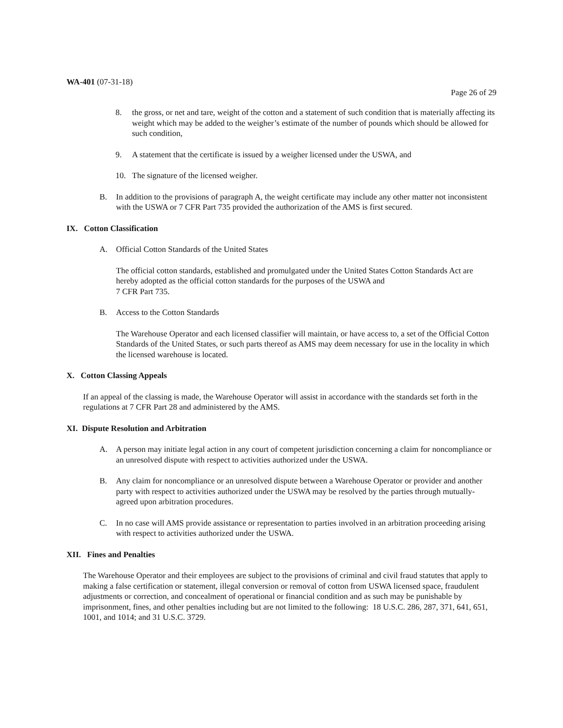WA-401 (07-31-18)
Page 26 of 29
8. the gross, or net and tare, weight of the cotton and a statement of such condition that is materially affecting its weight which may be added to the weigher’s estimate of the number of pounds which should be allowed for such condition,
9. A statement that the certificate is issued by a weigher licensed under the USWA, and
10. The signature of the licensed weigher.
B. In addition to the provisions of paragraph A, the weight certificate may include any other matter not inconsistent with the USWA or 7 CFR Part 735 provided the authorization of the AMS is first secured.
IX. Cotton Classification
A. Official Cotton Standards of the United States
The official cotton standards, established and promulgated under the United States Cotton Standards Act are hereby adopted as the official cotton standards for the purposes of the USWA and
7 CFR Part 735.
B. Access to the Cotton Standards
The Warehouse Operator and each licensed classifier will maintain, or have access to, a set of the Official Cotton Standards of the United States, or such parts thereof as AMS may deem necessary for use in the locality in which the licensed warehouse is located.
X. Cotton Classing Appeals
If an appeal of the classing is made, the Warehouse Operator will assist in accordance with the standards set forth in the regulations at 7 CFR Part 28 and administered by the AMS.
XI. Dispute Resolution and Arbitration
A. A person may initiate legal action in any court of competent jurisdiction concerning a claim for noncompliance or an unresolved dispute with respect to activities authorized under the USWA.
B. Any claim for noncompliance or an unresolved dispute between a Warehouse Operator or provider and another party with respect to activities authorized under the USWA may be resolved by the parties through mutually-agreed upon arbitration procedures.
C. In no case will AMS provide assistance or representation to parties involved in an arbitration proceeding arising with respect to activities authorized under the USWA.
XII. Fines and Penalties
The Warehouse Operator and their employees are subject to the provisions of criminal and civil fraud statutes that apply to making a false certification or statement, illegal conversion or removal of cotton from USWA licensed space, fraudulent adjustments or correction, and concealment of operational or financial condition and as such may be punishable by imprisonment, fines, and other penalties including but are not limited to the following: 18 U.S.C. 286, 287, 371, 641, 651, 1001, and 1014; and 31 U.S.C. 3729.